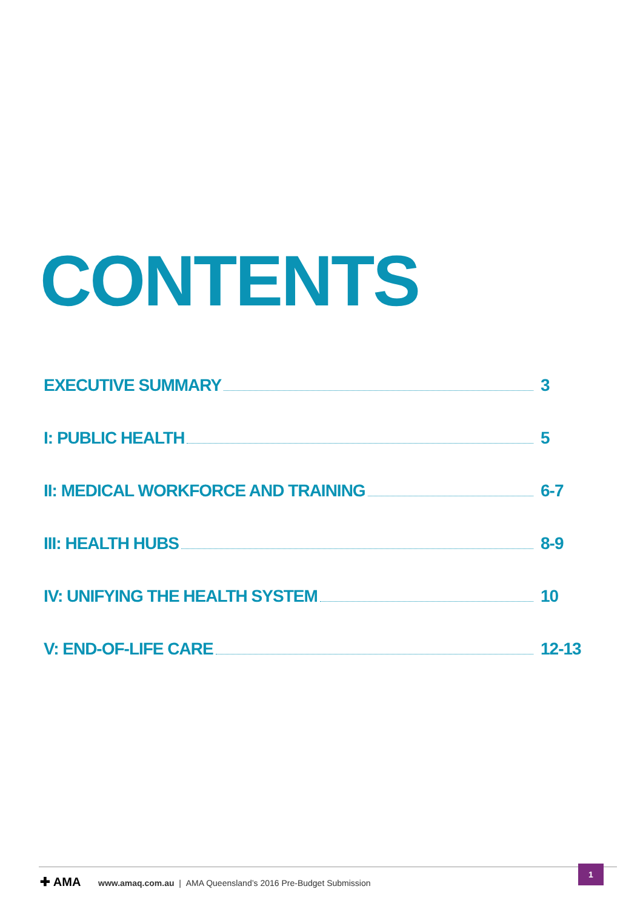CONTENTS
EXECUTIVE SUMMARY 3
I: PUBLIC HEALTH 5
II: MEDICAL WORKFORCE AND TRAINING 6-7
III: HEALTH HUBS 8-9
IV: UNIFYING THE HEALTH SYSTEM 10
V: END-OF-LIFE CARE 12-13
✚ AMA
www.amaq.com.au | AMA Queensland’s 2016 Pre-Budget Submission
1